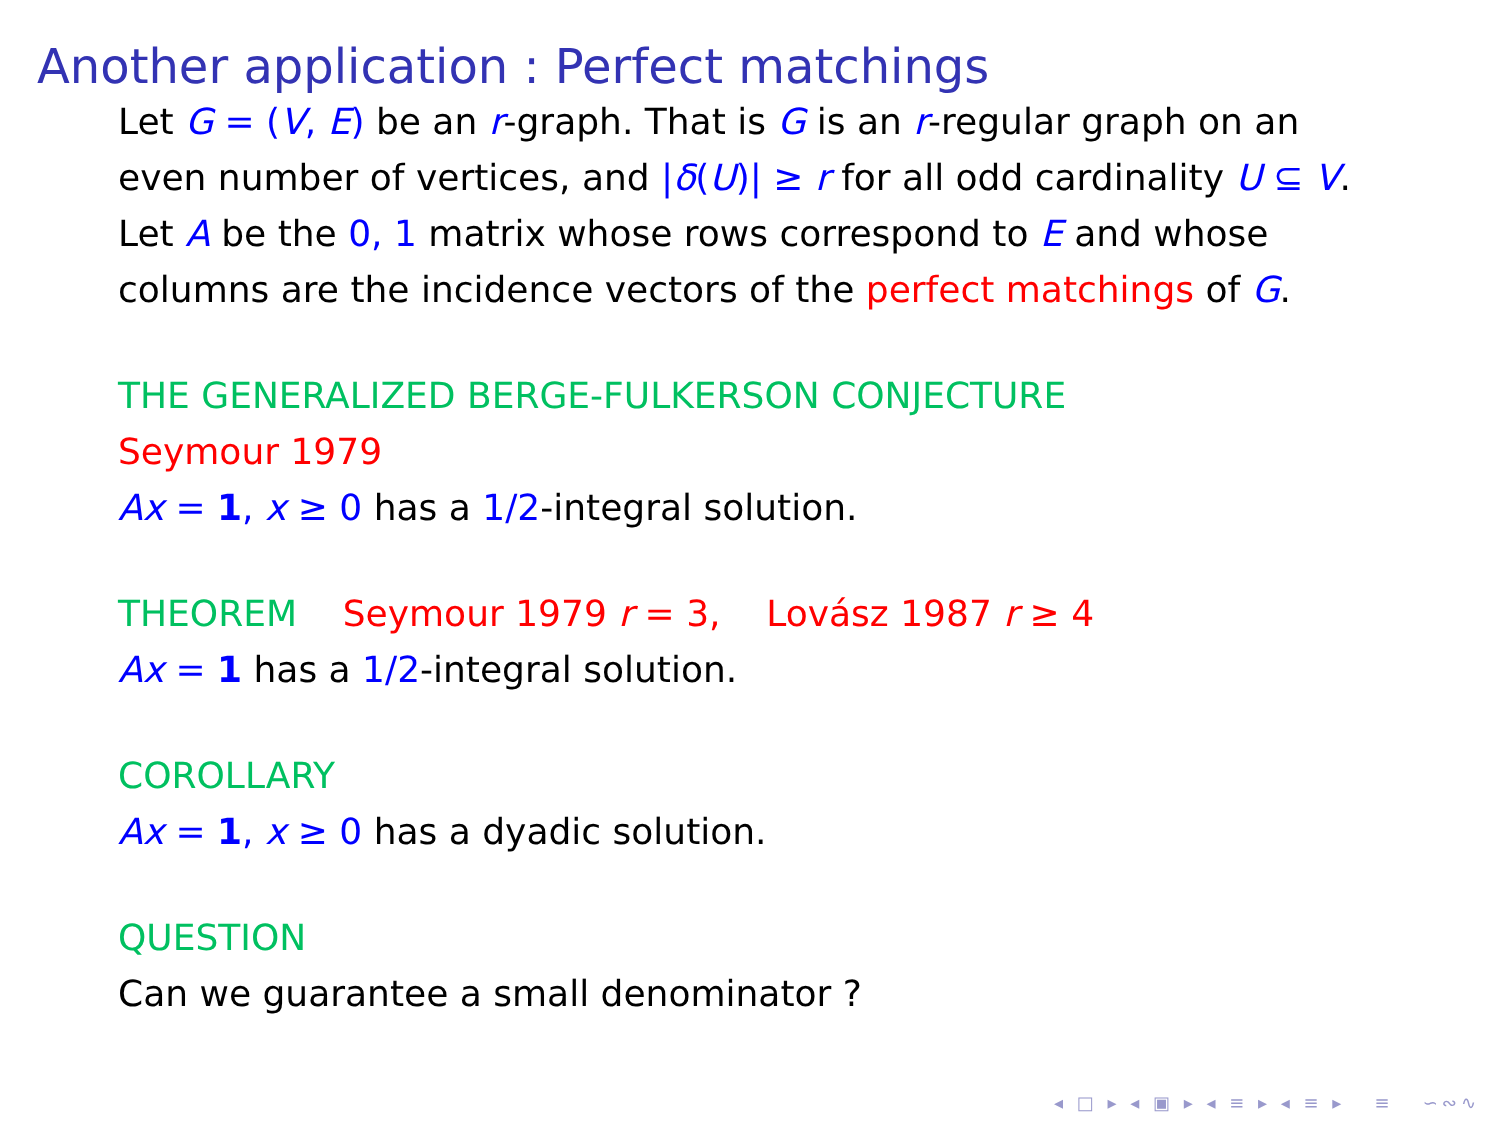Another application : Perfect matchings
Let G = (V, E) be an r-graph. That is G is an r-regular graph on an even number of vertices, and |δ(U)| ≥ r for all odd cardinality U ⊆ V.
Let A be the 0, 1 matrix whose rows correspond to E and whose columns are the incidence vectors of the perfect matchings of G.
THE GENERALIZED BERGE-FULKERSON CONJECTURE
Seymour 1979
Ax = 1, x ≥ 0 has a 1/2-integral solution.
THEOREM Seymour 1979 r = 3, Lovász 1987 r ≥ 4
Ax = 1 has a 1/2-integral solution.
COROLLARY
Ax = 1, x ≥ 0 has a dyadic solution.
QUESTION
Can we guarantee a small denominator ?
◂ □ ▸ ◂ ▣ ▸ ◂ ≡ ▸ ◂ ≡ ▸ ≡ ∽∾∿